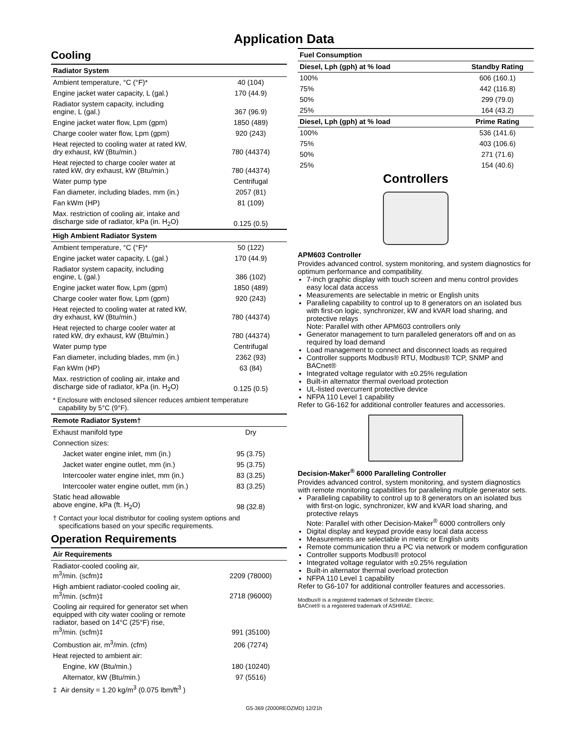Application Data
Cooling
| Radiator System | |
| --- | --- |
| Ambient temperature, °C (°F)* | 40 (104) |
| Engine jacket water capacity, L (gal.) | 170 (44.9) |
| Radiator system capacity, including engine, L (gal.) | 367 (96.9) |
| Engine jacket water flow, Lpm (gpm) | 1850 (489) |
| Charge cooler water flow, Lpm (gpm) | 920 (243) |
| Heat rejected to cooling water at rated kW, dry exhaust, kW (Btu/min.) | 780 (44374) |
| Heat rejected to charge cooler water at rated kW, dry exhaust, kW (Btu/min.) | 780 (44374) |
| Water pump type | Centrifugal |
| Fan diameter, including blades, mm (in.) | 2057 (81) |
| Fan kWm (HP) | 81 (109) |
| Max. restriction of cooling air, intake and discharge side of radiator, kPa (in. H<sub>2</sub>O) | 0.125 (0.5) |
| High Ambient Radiator System | |
| Ambient temperature, °C (°F)* | 50 (122) |
| Engine jacket water capacity, L (gal.) | 170 (44.9) |
| Radiator system capacity, including engine, L (gal.) | 386 (102) |
| Engine jacket water flow, Lpm (gpm) | 1850 (489) |
| Charge cooler water flow, Lpm (gpm) | 920 (243) |
| Heat rejected to cooling water at rated kW, dry exhaust, kW (Btu/min.) | 780 (44374) |
| Heat rejected to charge cooler water at rated kW, dry exhaust, kW (Btu/min.) | 780 (44374) |
| Water pump type | Centrifugal |
| Fan diameter, including blades, mm (in.) | 2362 (93) |
| Fan kWm (HP) | 63 (84) |
| Max. restriction of cooling air, intake and discharge side of radiator, kPa (in. H<sub>2</sub>O) | 0.125 (0.5) |
| * Enclosure with enclosed silencer reduces ambient temperature capability by 5°C (9°F). | |
| Remote Radiator System† | |
| Exhaust manifold type | Dry |
| Connection sizes: | |
| Jacket water engine inlet, mm (in.) | 95 (3.75) |
| Jacket water engine outlet, mm (in.) | 95 (3.75) |
| Intercooler water engine inlet, mm (in.) | 83 (3.25) |
| Intercooler water engine outlet, mm (in.) | 83 (3.25) |
| Static head allowable above engine, kPa (ft. H<sub>2</sub>O) | 98 (32.8) |
| † Contact your local distributor for cooling system options and specifications based on your specific requirements. | |
Operation Requirements
| Air Requirements | |
| --- | --- |
| Radiator-cooled cooling air, m<sup>3</sup>/min. (scfm)‡ | 2209 (78000) |
| High ambient radiator-cooled cooling air, m<sup>3</sup>/min. (scfm)‡ | 2718 (96000) |
| Cooling air required for generator set when equipped with city water cooling or remote radiator, based on 14°C (25°F) rise, m<sup>3</sup>/min. (scfm)‡ | 991 (35100) |
| Combustion air, m<sup>3</sup>/min. (cfm) | 206 (7274) |
| Heat rejected to ambient air: | |
| Engine, kW (Btu/min.) | 180 (10240) |
| Alternator, kW (Btu/min.) | 97 (5516) |
| ‡ Air density = 1.20 kg/m<sup>3</sup> (0.075 lbm/ft<sup>3</sup> ) | |
| Fuel Consumption | |
| --- | --- |
| Diesel, Lph (gph) at % load | Standby Rating |
| 100% | 606 (160.1) |
| 75% | 442 (116.8) |
| 50% | 299 (79.0) |
| 25% | 164 (43.2) |
| Diesel, Lph (gph) at % load | Prime Rating |
| 100% | 536 (141.6) |
| 75% | 403 (106.6) |
| 50% | 271 (71.6) |
| 25% | 154 (40.6) |
Controllers
APM603 Controller
Provides advanced control, system monitoring, and system diagnostics for optimum performance and compatibility.
7-inch graphic display with touch screen and menu control provides easy local data access
Measurements are selectable in metric or English units
Paralleling capability to control up to 8 generators on an isolated bus with first-on logic, synchronizer, kW and kVAR load sharing, and protective relays
Note: Parallel with other APM603 controllers only
Generator management to turn paralleled generators off and on as required by load demand
Load management to connect and disconnect loads as required
Controller supports Modbus® RTU, Modbus® TCP, SNMP and BACnet®
Integrated voltage regulator with ±0.25% regulation
Built-in alternator thermal overload protection
UL-listed overcurrent protective device
NFPA 110 Level 1 capability
Refer to G6-162 for additional controller features and accessories.
Decision-Maker<sup>®</sup> 6000 Paralleling Controller
Provides advanced control, system monitoring, and system diagnostics with remote monitoring capabilities for paralleling multiple generator sets.
Paralleling capability to control up to 8 generators on an isolated bus with first-on logic, synchronizer, kW and kVAR load sharing, and protective relays
Note: Parallel with other Decision-Maker<sup>®</sup> 6000 controllers only
Digital display and keypad provide easy local data access
Measurements are selectable in metric or English units
Remote communication thru a PC via network or modem configuration
Controller supports Modbus® protocol
Integrated voltage regulator with ±0.25% regulation
Built-in alternator thermal overload protection
NFPA 110 Level 1 capability
Refer to G6-107 for additional controller features and accessories.
Modbus® is a registered trademark of Schneider Electric.
BACnet® is a registered trademark of ASHRAE.
G5-369 (2000REOZMD) 12/21h